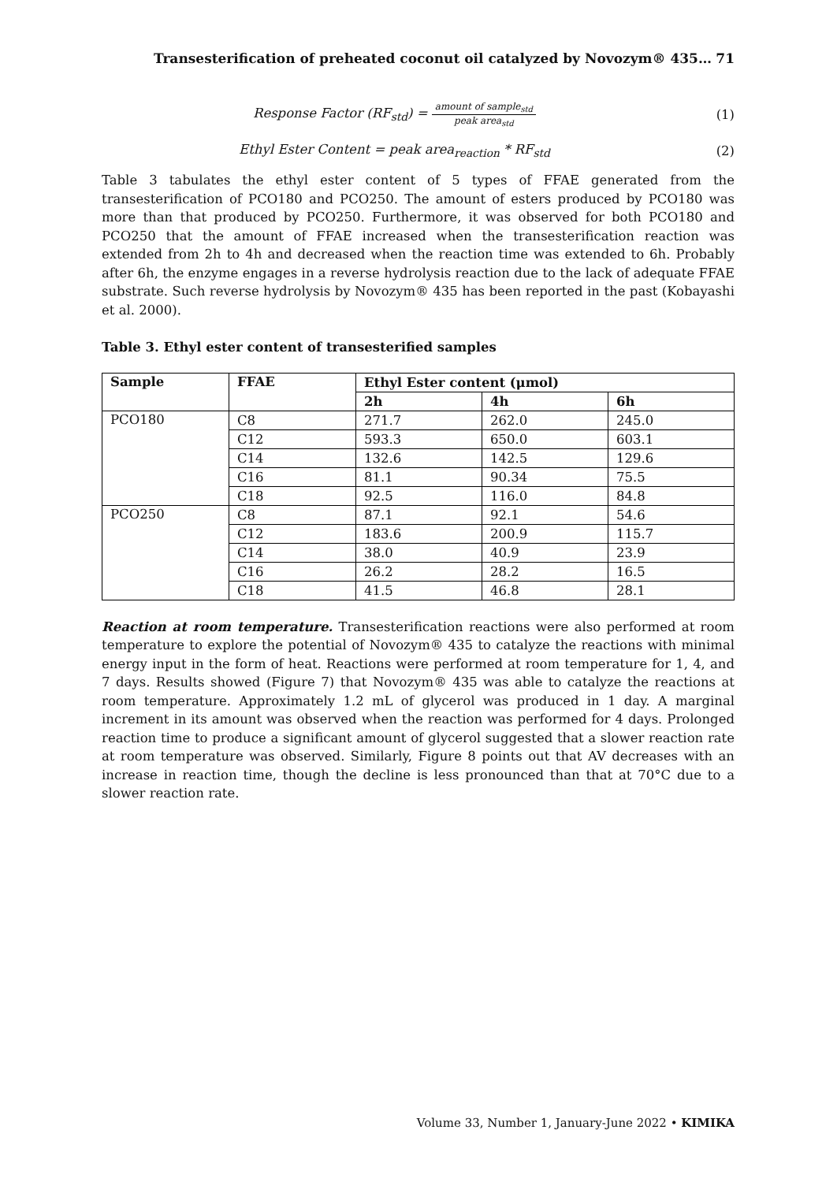Transesterification of preheated coconut oil catalyzed by Novozym® 435… 71
Response Factor (RF<sub>std</sub>) = amount of sample<sub>std</sub> peak area<sub>std</sub>
(1)
Ethyl Ester Content = peak area<sub>reaction</sub> * RF<sub>std</sub>
(2)
Table 3 tabulates the ethyl ester content of 5 types of FFAE generated from the transesterification of PCO180 and PCO250. The amount of esters produced by PCO180 was more than that produced by PCO250. Furthermore, it was observed for both PCO180 and PCO250 that the amount of FFAE increased when the transesterification reaction was extended from 2h to 4h and decreased when the reaction time was extended to 6h. Probably after 6h, the enzyme engages in a reverse hydrolysis reaction due to the lack of adequate FFAE substrate. Such reverse hydrolysis by Novozym® 435 has been reported in the past (Kobayashi et al. 2000).
Table 3. Ethyl ester content of transesterified samples
| Sample | FFAE | Ethyl Ester content (μmol) | | |
| --- | --- | --- | --- | --- |
| | | 2h | 4h | 6h |
| PCO180 | C8 | 271.7 | 262.0 | 245.0 |
| | C12 | 593.3 | 650.0 | 603.1 |
| | C14 | 132.6 | 142.5 | 129.6 |
| | C16 | 81.1 | 90.34 | 75.5 |
| | C18 | 92.5 | 116.0 | 84.8 |
| PCO250 | C8 | 87.1 | 92.1 | 54.6 |
| | C12 | 183.6 | 200.9 | 115.7 |
| | C14 | 38.0 | 40.9 | 23.9 |
| | C16 | 26.2 | 28.2 | 16.5 |
| | C18 | 41.5 | 46.8 | 28.1 |
Reaction at room temperature. Transesterification reactions were also performed at room temperature to explore the potential of Novozym® 435 to catalyze the reactions with minimal energy input in the form of heat. Reactions were performed at room temperature for 1, 4, and 7 days. Results showed (Figure 7) that Novozym® 435 was able to catalyze the reactions at room temperature. Approximately 1.2 mL of glycerol was produced in 1 day. A marginal increment in its amount was observed when the reaction was performed for 4 days. Prolonged reaction time to produce a significant amount of glycerol suggested that a slower reaction rate at room temperature was observed. Similarly, Figure 8 points out that AV decreases with an increase in reaction time, though the decline is less pronounced than that at 70°C due to a slower reaction rate.
Volume 33, Number 1, January-June 2022 • KIMIKA